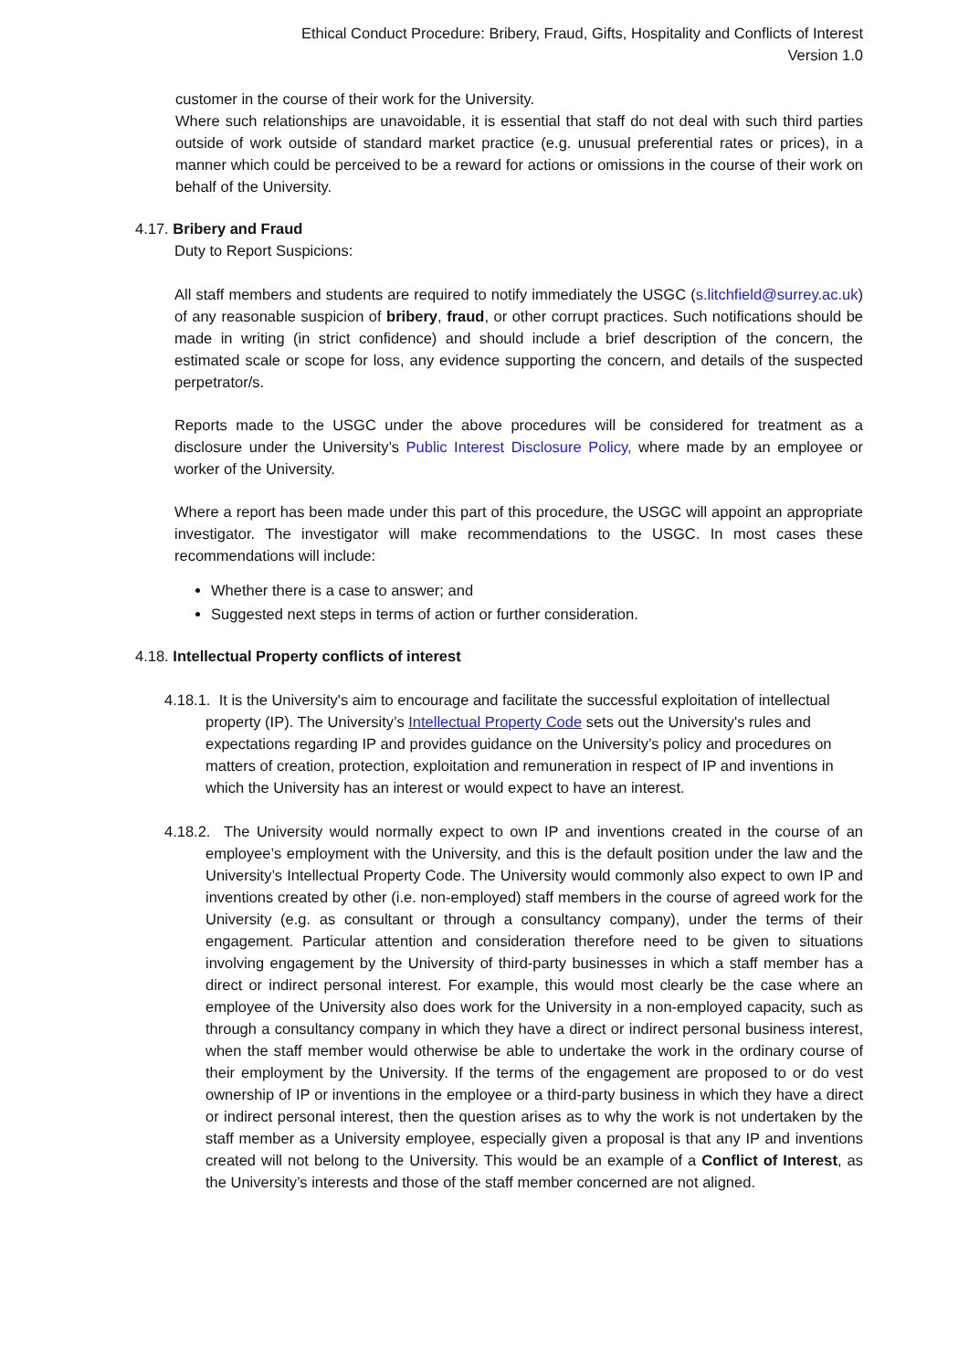Ethical Conduct Procedure: Bribery, Fraud, Gifts, Hospitality and Conflicts of Interest
Version 1.0
customer in the course of their work for the University.
Where such relationships are unavoidable, it is essential that staff do not deal with such third parties outside of work outside of standard market practice (e.g. unusual preferential rates or prices), in a manner which could be perceived to be a reward for actions or omissions in the course of their work on behalf of the University.
4.17. Bribery and Fraud
Duty to Report Suspicions:
All staff members and students are required to notify immediately the USGC (s.litchfield@surrey.ac.uk) of any reasonable suspicion of bribery, fraud, or other corrupt practices. Such notifications should be made in writing (in strict confidence) and should include a brief description of the concern, the estimated scale or scope for loss, any evidence supporting the concern, and details of the suspected perpetrator/s.
Reports made to the USGC under the above procedures will be considered for treatment as a disclosure under the University’s Public Interest Disclosure Policy, where made by an employee or worker of the University.
Where a report has been made under this part of this procedure, the USGC will appoint an appropriate investigator. The investigator will make recommendations to the USGC. In most cases these recommendations will include:
Whether there is a case to answer; and
Suggested next steps in terms of action or further consideration.
4.18. Intellectual Property conflicts of interest
4.18.1. It is the University's aim to encourage and facilitate the successful exploitation of intellectual property (IP). The University’s Intellectual Property Code sets out the University's rules and expectations regarding IP and provides guidance on the University’s policy and procedures on matters of creation, protection, exploitation and remuneration in respect of IP and inventions in which the University has an interest or would expect to have an interest.
4.18.2. The University would normally expect to own IP and inventions created in the course of an employee’s employment with the University, and this is the default position under the law and the University’s Intellectual Property Code. The University would commonly also expect to own IP and inventions created by other (i.e. non-employed) staff members in the course of agreed work for the University (e.g. as consultant or through a consultancy company), under the terms of their engagement. Particular attention and consideration therefore need to be given to situations involving engagement by the University of third-party businesses in which a staff member has a direct or indirect personal interest. For example, this would most clearly be the case where an employee of the University also does work for the University in a non-employed capacity, such as through a consultancy company in which they have a direct or indirect personal business interest, when the staff member would otherwise be able to undertake the work in the ordinary course of their employment by the University. If the terms of the engagement are proposed to or do vest ownership of IP or inventions in the employee or a third-party business in which they have a direct or indirect personal interest, then the question arises as to why the work is not undertaken by the staff member as a University employee, especially given a proposal is that any IP and inventions created will not belong to the University. This would be an example of a Conflict of Interest, as the University’s interests and those of the staff member concerned are not aligned.